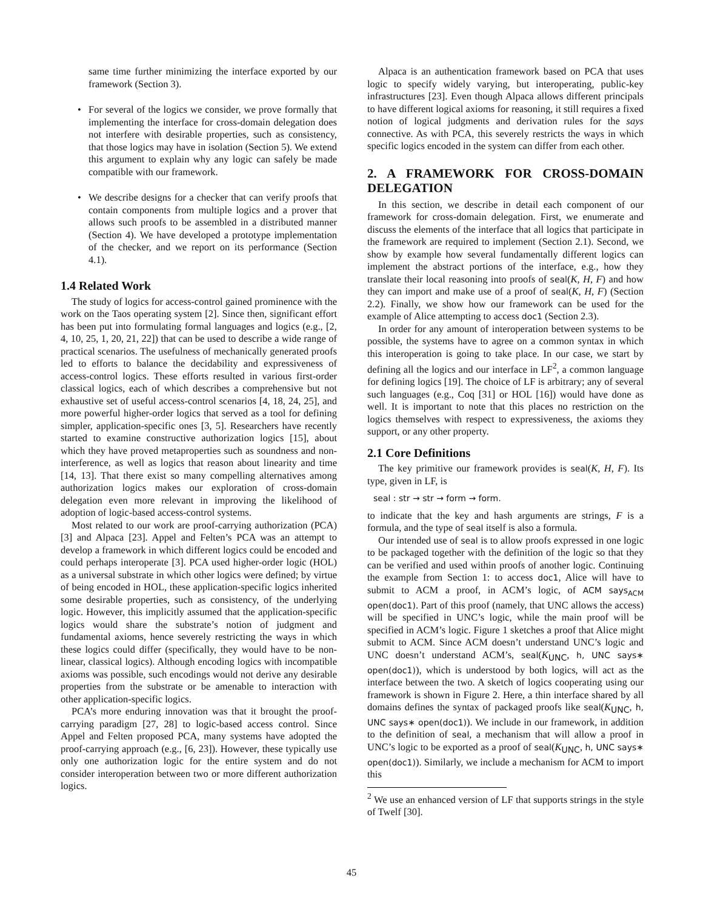same time further minimizing the interface exported by our framework (Section 3).
• For several of the logics we consider, we prove formally that implementing the interface for cross-domain delegation does not interfere with desirable properties, such as consistency, that those logics may have in isolation (Section 5). We extend this argument to explain why any logic can safely be made compatible with our framework.
• We describe designs for a checker that can verify proofs that contain components from multiple logics and a prover that allows such proofs to be assembled in a distributed manner (Section 4). We have developed a prototype implementation of the checker, and we report on its performance (Section 4.1).
1.4 Related Work
The study of logics for access-control gained prominence with the work on the Taos operating system [2]. Since then, significant effort has been put into formulating formal languages and logics (e.g., [2, 4, 10, 25, 1, 20, 21, 22]) that can be used to describe a wide range of practical scenarios. The usefulness of mechanically generated proofs led to efforts to balance the decidability and expressiveness of access-control logics. These efforts resulted in various first-order classical logics, each of which describes a comprehensive but not exhaustive set of useful access-control scenarios [4, 18, 24, 25], and more powerful higher-order logics that served as a tool for defining simpler, application-specific ones [3, 5]. Researchers have recently started to examine constructive authorization logics [15], about which they have proved metaproperties such as soundness and non-interference, as well as logics that reason about linearity and time [14, 13]. That there exist so many compelling alternatives among authorization logics makes our exploration of cross-domain delegation even more relevant in improving the likelihood of adoption of logic-based access-control systems.
Most related to our work are proof-carrying authorization (PCA) [3] and Alpaca [23]. Appel and Felten’s PCA was an attempt to develop a framework in which different logics could be encoded and could perhaps interoperate [3]. PCA used higher-order logic (HOL) as a universal substrate in which other logics were defined; by virtue of being encoded in HOL, these application-specific logics inherited some desirable properties, such as consistency, of the underlying logic. However, this implicitly assumed that the application-specific logics would share the substrate’s notion of judgment and fundamental axioms, hence severely restricting the ways in which these logics could differ (specifically, they would have to be non-linear, classical logics). Although encoding logics with incompatible axioms was possible, such encodings would not derive any desirable properties from the substrate or be amenable to interaction with other application-specific logics.
PCA’s more enduring innovation was that it brought the proof-carrying paradigm [27, 28] to logic-based access control. Since Appel and Felten proposed PCA, many systems have adopted the proof-carrying approach (e.g., [6, 23]). However, these typically use only one authorization logic for the entire system and do not consider interoperation between two or more different authorization logics.
Alpaca is an authentication framework based on PCA that uses logic to specify widely varying, but interoperating, public-key infrastructures [23]. Even though Alpaca allows different principals to have different logical axioms for reasoning, it still requires a fixed notion of logical judgments and derivation rules for the says connective. As with PCA, this severely restricts the ways in which specific logics encoded in the system can differ from each other.
2. A FRAMEWORK FOR CROSS-DOMAIN DELEGATION
In this section, we describe in detail each component of our framework for cross-domain delegation. First, we enumerate and discuss the elements of the interface that all logics that participate in the framework are required to implement (Section 2.1). Second, we show by example how several fundamentally different logics can implement the abstract portions of the interface, e.g., how they translate their local reasoning into proofs of seal(K, H, F) and how they can import and make use of a proof of seal(K, H, F) (Section 2.2). Finally, we show how our framework can be used for the example of Alice attempting to access doc1 (Section 2.3).
In order for any amount of interoperation between systems to be possible, the systems have to agree on a common syntax in which this interoperation is going to take place. In our case, we start by defining all the logics and our interface in LF<sup>2</sup>, a common language for defining logics [19]. The choice of LF is arbitrary; any of several such languages (e.g., Coq [31] or HOL [16]) would have done as well. It is important to note that this places no restriction on the logics themselves with respect to expressiveness, the axioms they support, or any other property.
2.1 Core Definitions
The key primitive our framework provides is seal(K, H, F). Its type, given in LF, is
seal : str → str → form → form.
to indicate that the key and hash arguments are strings, F is a formula, and the type of seal itself is also a formula.
Our intended use of seal is to allow proofs expressed in one logic to be packaged together with the definition of the logic so that they can be verified and used within proofs of another logic. Continuing the example from Section 1: to access doc1, Alice will have to submit to ACM a proof, in ACM’s logic, of ACM says<sub>ACM</sub> open(doc1). Part of this proof (namely, that UNC allows the access) will be specified in UNC’s logic, while the main proof will be specified in ACM’s logic. Figure 1 sketches a proof that Alice might submit to ACM. Since ACM doesn’t understand UNC’s logic and UNC doesn’t understand ACM’s, seal(K<sub>UNC</sub>, h, UNC says∗ open(doc1)), which is understood by both logics, will act as the interface between the two. A sketch of logics cooperating using our framework is shown in Figure 2. Here, a thin interface shared by all domains defines the syntax of packaged proofs like seal(K<sub>UNC</sub>, h, UNC says∗ open(doc1)). We include in our framework, in addition to the definition of seal, a mechanism that will allow a proof in UNC’s logic to be exported as a proof of seal(K<sub>UNC</sub>, h, UNC says∗ open(doc1)). Similarly, we include a mechanism for ACM to import this
<sup>2</sup> We use an enhanced version of LF that supports strings in the style of Twelf [30].
45